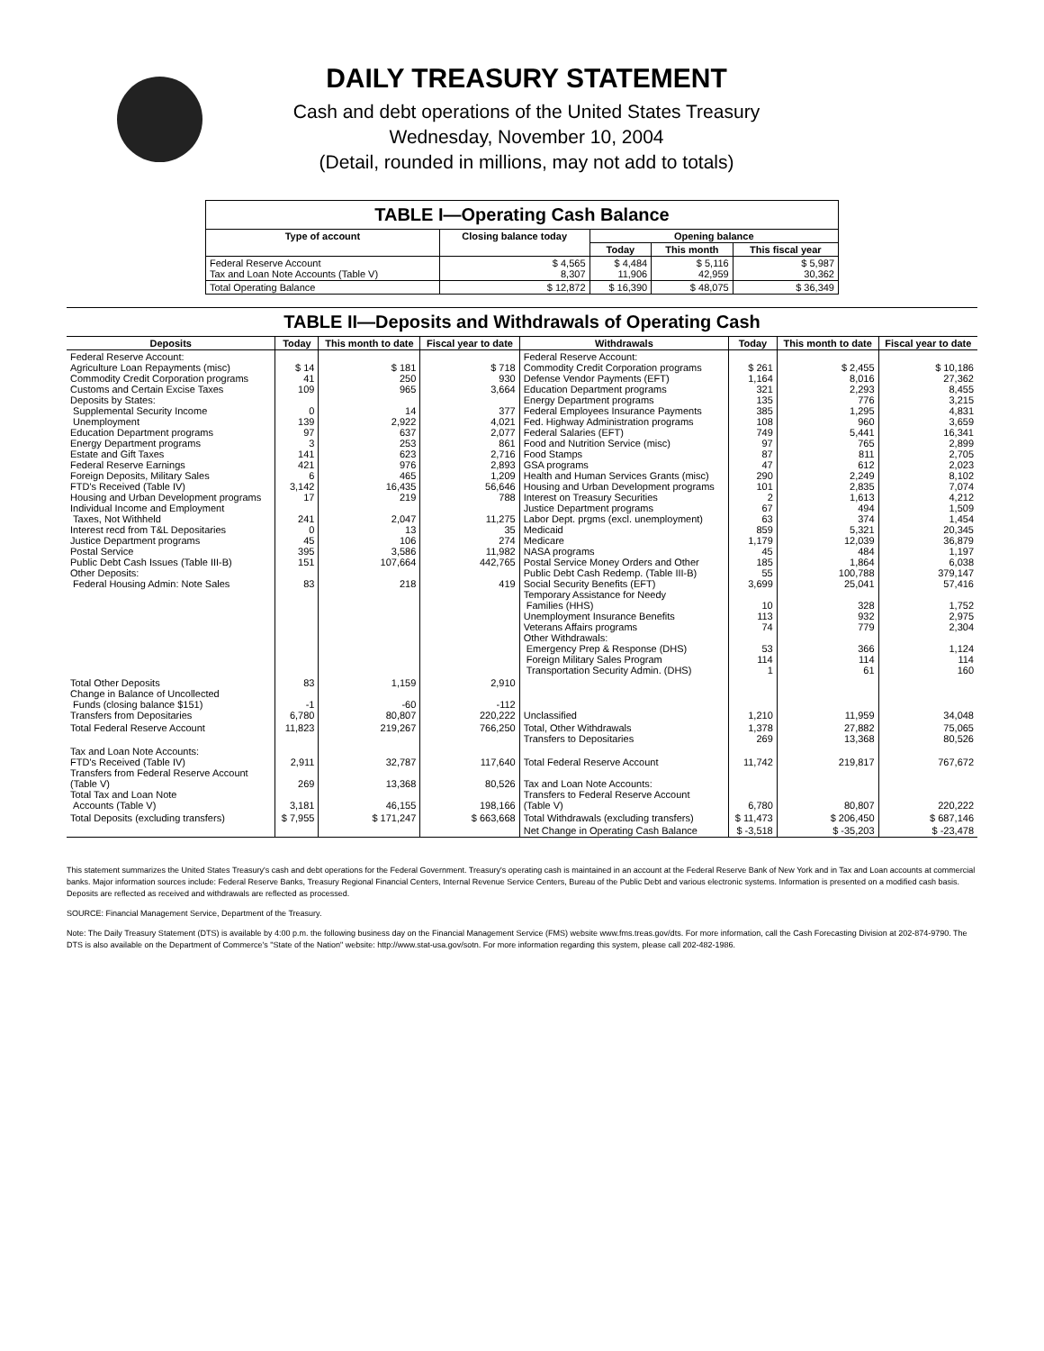DAILY TREASURY STATEMENT
Cash and debt operations of the United States Treasury
Wednesday, November 10, 2004
(Detail, rounded in millions, may not add to totals)
| TABLE I—Operating Cash Balance | | | | |
| Type of account | Closing balance today | Opening balance | | |
| | | Today | This month | This fiscal year |
| Federal Reserve Account Tax and Loan Note Accounts (Table V) | $ 4,565 8,307 | $ 4,484 11,906 | $ 5,116 42,959 | $ 5,987 30,362 |
| Total Operating Balance | $ 12,872 | $ 16,390 | $ 48,075 | $ 36,349 |
| TABLE II—Deposits and Withdrawals of Operating Cash | | | | | | | |
| --- | --- | --- | --- | --- | --- | --- | --- |
| Deposits | Today | This month to date | Fiscal year to date | Withdrawals | Today | This month to date | Fiscal year to date |
| Federal Reserve Account: Agriculture Loan Repayments (misc) Commodity Credit Corporation programs Customs and Certain Excise Taxes Deposits by States: Supplemental Security Income Unemployment Education Department programs Energy Department programs Estate and Gift Taxes Federal Reserve Earnings Foreign Deposits, Military Sales FTD's Received (Table IV) Housing and Urban Development programs Individual Income and Employment Taxes, Not Withheld Interest recd from T&L Depositaries Justice Department programs Postal Service Public Debt Cash Issues (Table III-B) Other Deposits: Federal Housing Admin: Note Sales | $ 14 41 109 0 139 97 3 141 421 6 3,142 17 241 0 45 395 151 83 | $ 181 250 965 14 2,922 637 253 623 976 465 16,435 219 2,047 13 106 3,586 107,664 218 | $ 718 930 3,664 377 4,021 2,077 861 2,716 2,893 1,209 56,646 788 11,275 35 274 11,982 442,765 419 | Federal Reserve Account: Commodity Credit Corporation programs Defense Vendor Payments (EFT) Education Department programs Energy Department programs Federal Employees Insurance Payments Fed. Highway Administration programs Federal Salaries (EFT) Food and Nutrition Service (misc) Food Stamps GSA programs Health and Human Services Grants (misc) Housing and Urban Development programs Interest on Treasury Securities Justice Department programs Labor Dept. prgms (excl. unemployment) Medicaid Medicare NASA programs Postal Service Money Orders and Other Public Debt Cash Redemp. (Table III-B) Social Security Benefits (EFT) Temporary Assistance for Needy Families (HHS) Unemployment Insurance Benefits Veterans Affairs programs Other Withdrawals: Emergency Prep & Response (DHS) Foreign Military Sales Program Transportation Security Admin. (DHS) | $ 261 1,164 321 135 385 108 749 97 87 47 290 101 2 67 63 859 1,179 45 185 55 3,699 10 113 74 53 114 1 | $ 2,455 8,016 2,293 776 1,295 960 5,441 765 811 612 2,249 2,835 1,613 494 374 5,321 12,039 484 1,864 100,788 25,041 328 932 779 366 114 61 | $ 10,186 27,362 8,455 3,215 4,831 3,659 16,341 2,899 2,705 2,023 8,102 7,074 4,212 1,509 1,454 20,345 36,879 1,197 6,038 379,147 57,416 1,752 2,975 2,304 1,124 114 160 |
| Total Other Deposits Change in Balance of Uncollected Funds (closing balance $151) Transfers from Depositaries | 83 -1 6,780 | 1,159 -60 80,807 | 2,910 -112 220,222 | Unclassified | 1,210 | 11,959 | 34,048 |
| Total Federal Reserve Account | 11,823 | 219,267 | 766,250 | Total, Other Withdrawals Transfers to Depositaries | 1,378 269 | 27,882 13,368 | 75,065 80,526 |
| Tax and Loan Note Accounts: FTD's Received (Table IV) Transfers from Federal Reserve Account (Table V) Total Tax and Loan Note Accounts (Table V) | 2,911 269 3,181 | 32,787 13,368 46,155 | 117,640 80,526 198,166 | Total Federal Reserve Account Tax and Loan Note Accounts: Transfers to Federal Reserve Account (Table V) | 11,742 6,780 | 219,817 80,807 | 767,672 220,222 |
| Total Deposits (excluding transfers) | $ 7,955 | $ 171,247 | $ 663,668 | Total Withdrawals (excluding transfers) | $ 11,473 | $ 206,450 | $ 687,146 |
| | | | | Net Change in Operating Cash Balance | $ -3,518 | $ -35,203 | $ -23,478 |
This statement summarizes the United States Treasury's cash and debt operations for the Federal Government. Treasury's operating cash is maintained in an account at the Federal Reserve Bank of New York and in Tax and Loan accounts at commercial banks. Major information sources include: Federal Reserve Banks, Treasury Regional Financial Centers, Internal Revenue Service Centers, Bureau of the Public Debt and various electronic systems. Information is presented on a modified cash basis. Deposits are reflected as received and withdrawals are reflected as processed.
SOURCE: Financial Management Service, Department of the Treasury.
Note: The Daily Treasury Statement (DTS) is available by 4:00 p.m. the following business day on the Financial Management Service (FMS) website www.fms.treas.gov/dts. For more information, call the Cash Forecasting Division at 202-874-9790. The DTS is also available on the Department of Commerce's "State of the Nation" website: http://www.stat-usa.gov/sotn. For more information regarding this system, please call 202-482-1986.